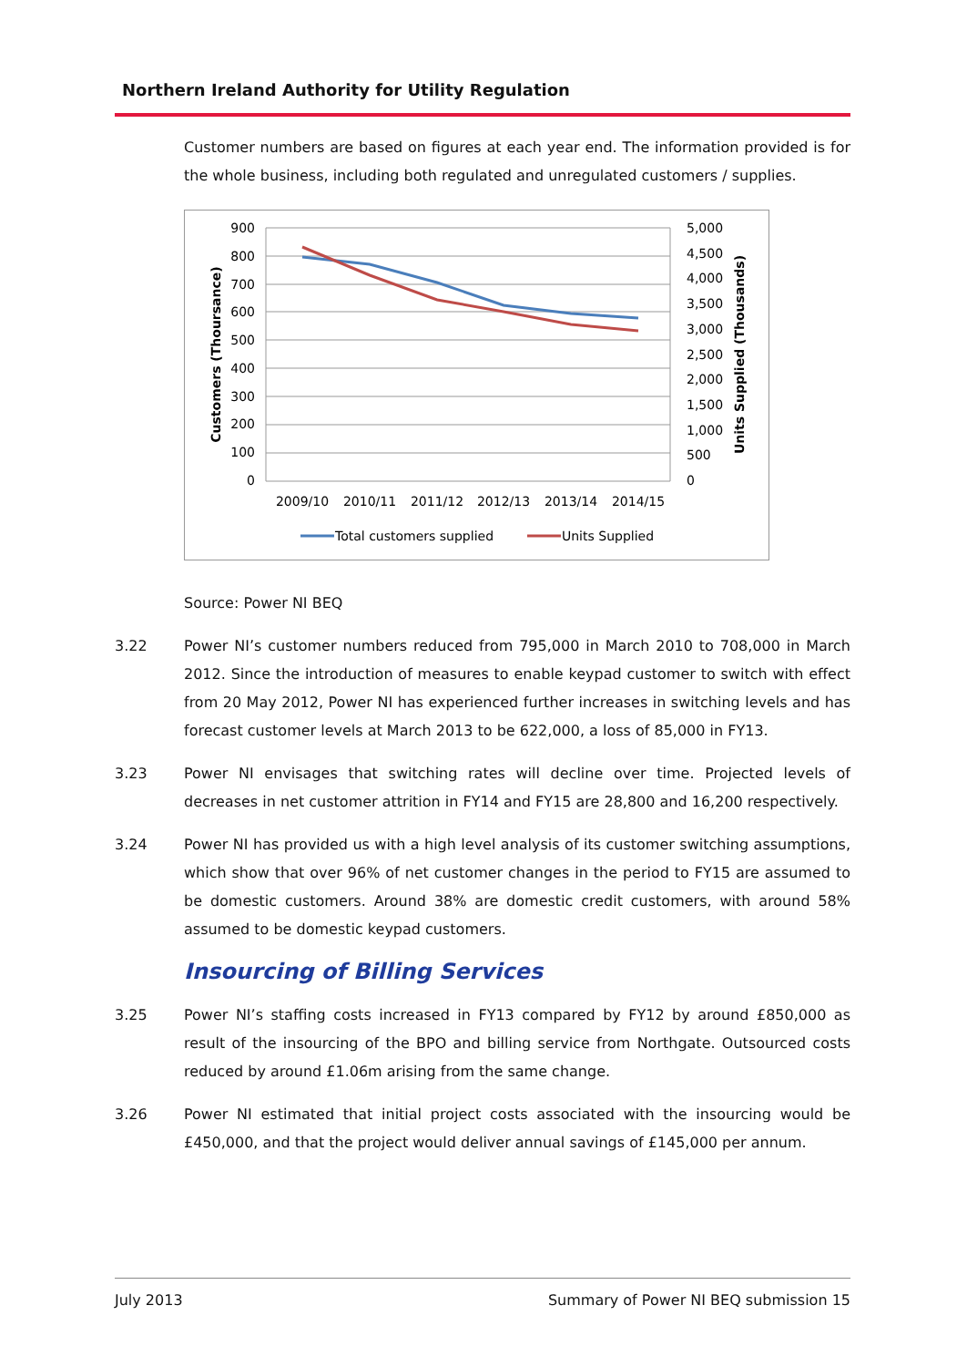Northern Ireland Authority for Utility Regulation
Customer numbers are based on figures at each year end. The information provided is for the whole business, including both regulated and unregulated customers / supplies.
900
800
700
600
500
400
300
200
100
0
5,000
4,500
4,000
3,500
3,000
2,500
2,000
1,500
1,000
500
0
2009/10
2010/11
2011/12
2012/13
2013/14
2014/15
Customers (Thoursance)
Units Supplied (Thousands)
Total customers supplied
Units Supplied
Source: Power NI BEQ
3.22 Power NI’s customer numbers reduced from 795,000 in March 2010 to 708,000 in March 2012. Since the introduction of measures to enable keypad customer to switch with effect from 20 May 2012, Power NI has experienced further increases in switching levels and has forecast customer levels at March 2013 to be 622,000, a loss of 85,000 in FY13.
3.23 Power NI envisages that switching rates will decline over time. Projected levels of decreases in net customer attrition in FY14 and FY15 are 28,800 and 16,200 respectively.
3.24 Power NI has provided us with a high level analysis of its customer switching assumptions, which show that over 96% of net customer changes in the period to FY15 are assumed to be domestic customers. Around 38% are domestic credit customers, with around 58% assumed to be domestic keypad customers.
Insourcing of Billing Services
3.25 Power NI’s staffing costs increased in FY13 compared by FY12 by around £850,000 as result of the insourcing of the BPO and billing service from Northgate. Outsourced costs reduced by around £1.06m arising from the same change.
3.26 Power NI estimated that initial project costs associated with the insourcing would be £450,000, and that the project would deliver annual savings of £145,000 per annum.
July 2013 Summary of Power NI BEQ submission 15